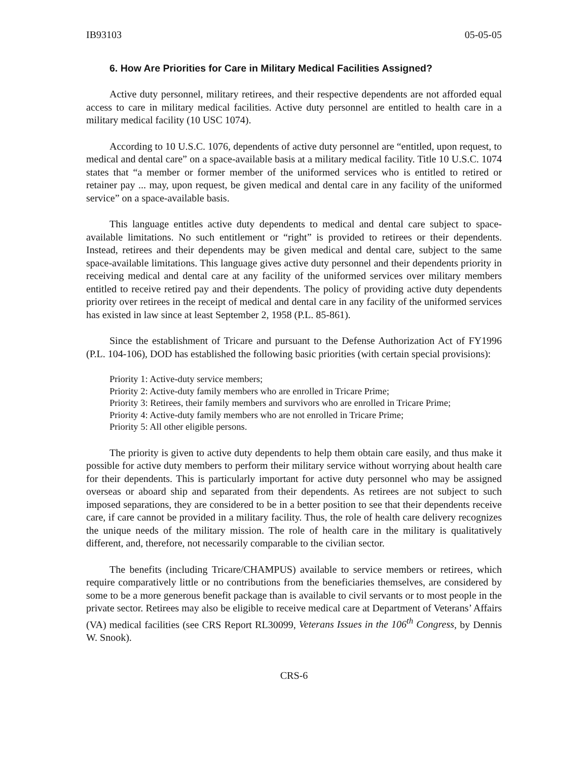IB93103 05-05-05
6. How Are Priorities for Care in Military Medical Facilities Assigned?
Active duty personnel, military retirees, and their respective dependents are not afforded equal access to care in military medical facilities. Active duty personnel are entitled to health care in a military medical facility (10 USC 1074).
According to 10 U.S.C. 1076, dependents of active duty personnel are “entitled, upon request, to medical and dental care” on a space-available basis at a military medical facility. Title 10 U.S.C. 1074 states that “a member or former member of the uniformed services who is entitled to retired or retainer pay ... may, upon request, be given medical and dental care in any facility of the uniformed service” on a space-available basis.
This language entitles active duty dependents to medical and dental care subject to space-available limitations. No such entitlement or “right” is provided to retirees or their dependents. Instead, retirees and their dependents may be given medical and dental care, subject to the same space-available limitations. This language gives active duty personnel and their dependents priority in receiving medical and dental care at any facility of the uniformed services over military members entitled to receive retired pay and their dependents. The policy of providing active duty dependents priority over retirees in the receipt of medical and dental care in any facility of the uniformed services has existed in law since at least September 2, 1958 (P.L. 85-861).
Since the establishment of Tricare and pursuant to the Defense Authorization Act of FY1996 (P.L. 104-106), DOD has established the following basic priorities (with certain special provisions):
Priority 1: Active-duty service members;
Priority 2: Active-duty family members who are enrolled in Tricare Prime;
Priority 3: Retirees, their family members and survivors who are enrolled in Tricare Prime;
Priority 4: Active-duty family members who are not enrolled in Tricare Prime;
Priority 5: All other eligible persons.
The priority is given to active duty dependents to help them obtain care easily, and thus make it possible for active duty members to perform their military service without worrying about health care for their dependents. This is particularly important for active duty personnel who may be assigned overseas or aboard ship and separated from their dependents. As retirees are not subject to such imposed separations, they are considered to be in a better position to see that their dependents receive care, if care cannot be provided in a military facility. Thus, the role of health care delivery recognizes the unique needs of the military mission. The role of health care in the military is qualitatively different, and, therefore, not necessarily comparable to the civilian sector.
The benefits (including Tricare/CHAMPUS) available to service members or retirees, which require comparatively little or no contributions from the beneficiaries themselves, are considered by some to be a more generous benefit package than is available to civil servants or to most people in the private sector. Retirees may also be eligible to receive medical care at Department of Veterans’ Affairs (VA) medical facilities (see CRS Report RL30099, Veterans Issues in the 106<sup>th</sup> Congress, by Dennis W. Snook).
CRS-6